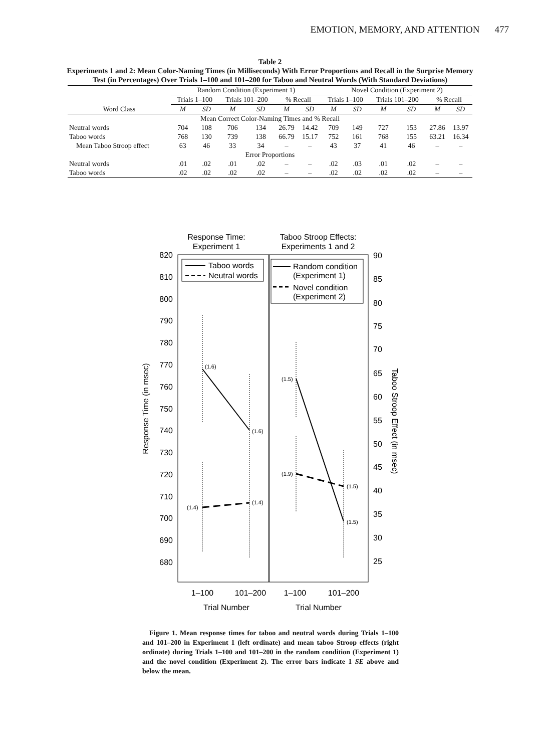EMOTION, MEMORY, AND ATTENTION 477
Table 2
Experiments 1 and 2: Mean Color-Naming Times (in Milliseconds) With Error Proportions and Recall in the Surprise Memory Test (in Percentages) Over Trials 1–100 and 101–200 for Taboo and Neutral Words (With Standard Deviations)
| | Random Condition (Experiment 1) | | | | | | Novel Condition (Experiment 2) | | | | | |
| --- | --- | --- | --- | --- | --- | --- | --- | --- | --- | --- | --- | --- |
| | Trials 1–100 | | Trials 101–200 | | % Recall | | Trials 1–100 | | Trials 101–200 | | % Recall | |
| Word Class | M | SD | M | SD | M | SD | M | SD | M | SD | M | SD |
| Mean Correct Color-Naming Times and % Recall | | | | | | | | | | | | |
| Neutral words | 704 | 108 | 706 | 134 | 26.79 | 14.42 | 709 | 149 | 727 | 153 | 27.86 | 13.97 |
| Taboo words | 768 | 130 | 739 | 138 | 66.79 | 15.17 | 752 | 161 | 768 | 155 | 63.21 | 16.34 |
| Mean Taboo Stroop effect | 63 | 46 | 33 | 34 | – | – | 43 | 37 | 41 | 46 | – | – |
| Error Proportions | | | | | | | | | | | | |
| Neutral words | .01 | .02 | .01 | .02 | – | – | .02 | .03 | .01 | .02 | – | – |
| Taboo words | .02 | .02 | .02 | .02 | – | – | .02 | .02 | .02 | .02 | – | – |
Response Time:
Experiment 1
Taboo Stroop Effects:
Experiments 1 and 2
820
810
800
790
780
770
760
750
740
730
720
710
700
690
680
90
85
80
75
70
65
60
55
50
45
40
35
30
25
Response Time (in msec)
Taboo Stroop Effect (in msec)
Taboo words
Neutral words
Random condition
(Experiment 1)
Novel condition
(Experiment 2)
(1.6)
(1.6)
(1.4)
(1.4)
(1.5)
(1.5)
(1.9)
(1.5)
1–100
101–200
1–100
101–200
Trial Number
Trial Number
Figure 1. Mean response times for taboo and neutral words during Trials 1–100 and 101–200 in Experiment 1 (left ordinate) and mean taboo Stroop effects (right ordinate) during Trials 1–100 and 101–200 in the random condition (Experiment 1) and the novel condition (Experiment 2). The error bars indicate 1 SE above and below the mean.